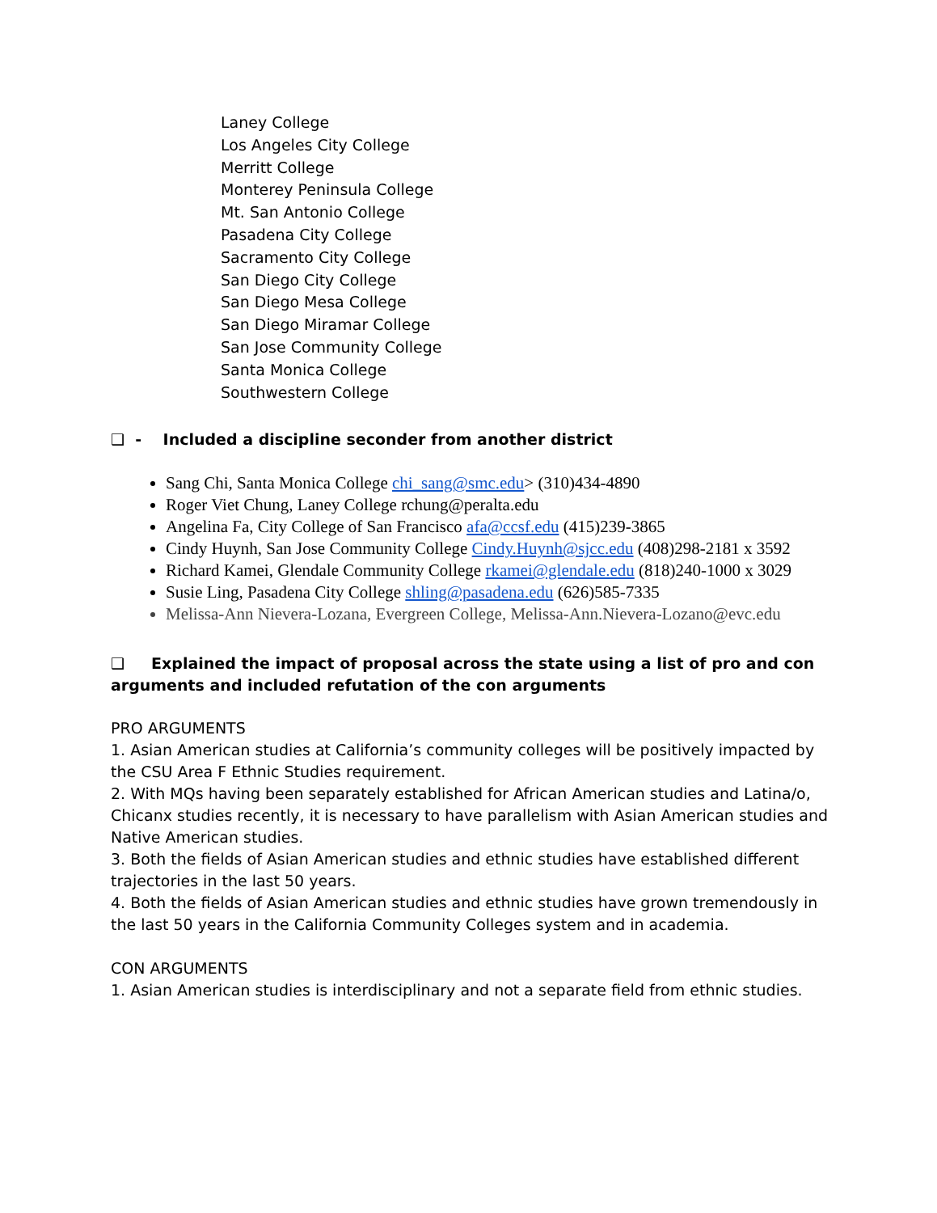Laney College
Los Angeles City College
Merritt College
Monterey Peninsula College
Mt. San Antonio College
Pasadena City College
Sacramento City College
San Diego City College
San Diego Mesa College
San Diego Miramar College
San Jose Community College
Santa Monica College
Southwestern College
❑ - Included a discipline seconder from another district
Sang Chi, Santa Monica College chi_sang@smc.edu> (310)434-4890
Roger Viet Chung, Laney College rchung@peralta.edu
Angelina Fa, City College of San Francisco afa@ccsf.edu (415)239-3865
Cindy Huynh, San Jose Community College Cindy.Huynh@sjcc.edu (408)298-2181 x 3592
Richard Kamei, Glendale Community College rkamei@glendale.edu (818)240-1000 x 3029
Susie Ling, Pasadena City College shling@pasadena.edu (626)585-7335
Melissa-Ann Nievera-Lozana, Evergreen College, Melissa-Ann.Nievera-Lozano@evc.edu
❑ Explained the impact of proposal across the state using a list of pro and con arguments and included refutation of the con arguments
PRO ARGUMENTS
1. Asian American studies at California’s community colleges will be positively impacted by the CSU Area F Ethnic Studies requirement.
2. With MQs having been separately established for African American studies and Latina/o, Chicanx studies recently, it is necessary to have parallelism with Asian American studies and Native American studies.
3. Both the fields of Asian American studies and ethnic studies have established different trajectories in the last 50 years.
4. Both the fields of Asian American studies and ethnic studies have grown tremendously in the last 50 years in the California Community Colleges system and in academia.
CON ARGUMENTS
1. Asian American studies is interdisciplinary and not a separate field from ethnic studies.